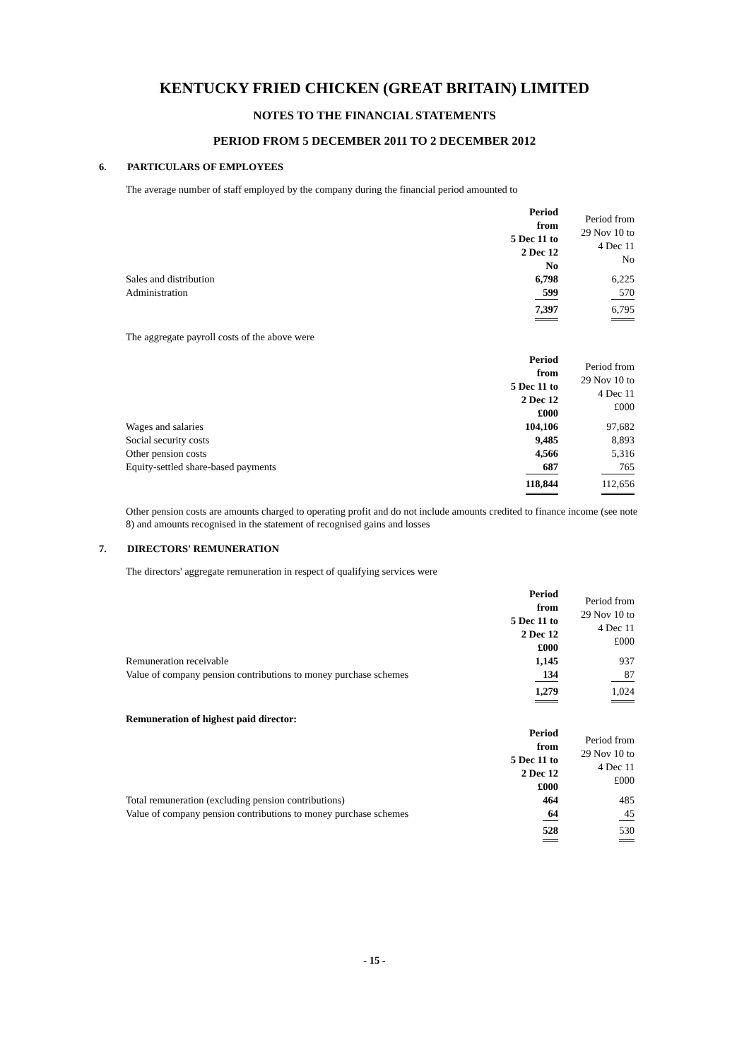KENTUCKY FRIED CHICKEN (GREAT BRITAIN) LIMITED
NOTES TO THE FINANCIAL STATEMENTS
PERIOD FROM 5 DECEMBER 2011 TO 2 DECEMBER 2012
6. PARTICULARS OF EMPLOYEES
The average number of staff employed by the company during the financial period amounted to
| | Period from 5 Dec 11 to 2 Dec 12 No | Period from 29 Nov 10 to 4 Dec 11 No |
| --- | --- | --- |
| Sales and distribution | 6,798 | 6,225 |
| Administration | 599 | 570 |
| | 7,397 | 6,795 |
The aggregate payroll costs of the above were
| | Period from 5 Dec 11 to 2 Dec 12 £000 | Period from 29 Nov 10 to 4 Dec 11 £000 |
| --- | --- | --- |
| Wages and salaries | 104,106 | 97,682 |
| Social security costs | 9,485 | 8,893 |
| Other pension costs | 4,566 | 5,316 |
| Equity-settled share-based payments | 687 | 765 |
| | 118,844 | 112,656 |
Other pension costs are amounts charged to operating profit and do not include amounts credited to finance income (see note 8) and amounts recognised in the statement of recognised gains and losses
7. DIRECTORS' REMUNERATION
The directors' aggregate remuneration in respect of qualifying services were
| | Period from 5 Dec 11 to 2 Dec 12 £000 | Period from 29 Nov 10 to 4 Dec 11 £000 |
| --- | --- | --- |
| Remuneration receivable | 1,145 | 937 |
| Value of company pension contributions to money purchase schemes | 134 | 87 |
| | 1,279 | 1,024 |
Remuneration of highest paid director:
| | Period from 5 Dec 11 to 2 Dec 12 £000 | Period from 29 Nov 10 to 4 Dec 11 £000 |
| --- | --- | --- |
| Total remuneration (excluding pension contributions) | 464 | 485 |
| Value of company pension contributions to money purchase schemes | 64 | 45 |
| | 528 | 530 |
- 15 -